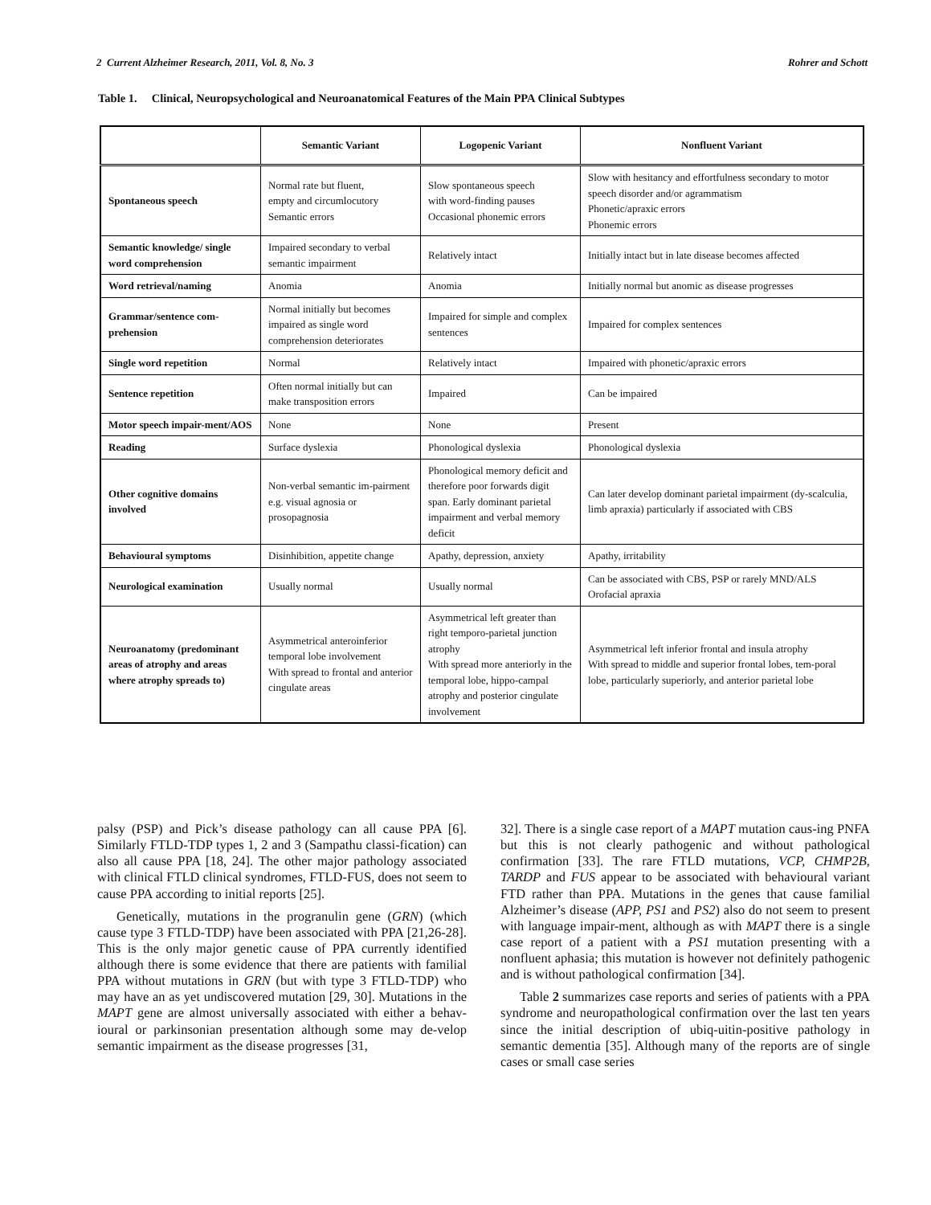2 Current Alzheimer Research, 2011, Vol. 8, No. 3 Rohrer and Schott
Table 1. Clinical, Neuropsychological and Neuroanatomical Features of the Main PPA Clinical Subtypes
| | Semantic Variant | Logopenic Variant | Nonfluent Variant |
| --- | --- | --- | --- |
| Spontaneous speech | Normal rate but fluent, empty and circumlocutory Semantic errors | Slow spontaneous speech with word-finding pauses Occasional phonemic errors | Slow with hesitancy and effortfulness secondary to motor speech disorder and/or agrammatism Phonetic/apraxic errors Phonemic errors |
| Semantic knowledge/ single word comprehension | Impaired secondary to verbal semantic impairment | Relatively intact | Initially intact but in late disease becomes affected |
| Word retrieval/naming | Anomia | Anomia | Initially normal but anomic as disease progresses |
| Grammar/sentence com-prehension | Normal initially but becomes impaired as single word comprehension deteriorates | Impaired for simple and complex sentences | Impaired for complex sentences |
| Single word repetition | Normal | Relatively intact | Impaired with phonetic/apraxic errors |
| Sentence repetition | Often normal initially but can make transposition errors | Impaired | Can be impaired |
| Motor speech impair-ment/AOS | None | None | Present |
| Reading | Surface dyslexia | Phonological dyslexia | Phonological dyslexia |
| Other cognitive domains involved | Non-verbal semantic im-pairment e.g. visual agnosia or prosopagnosia | Phonological memory deficit and therefore poor forwards digit span. Early dominant parietal impairment and verbal memory deficit | Can later develop dominant parietal impairment (dy-scalculia, limb apraxia) particularly if associated with CBS |
| Behavioural symptoms | Disinhibition, appetite change | Apathy, depression, anxiety | Apathy, irritability |
| Neurological examination | Usually normal | Usually normal | Can be associated with CBS, PSP or rarely MND/ALS Orofacial apraxia |
| Neuroanatomy (predominant areas of atrophy and areas where atrophy spreads to) | Asymmetrical anteroinferior temporal lobe involvement With spread to frontal and anterior cingulate areas | Asymmetrical left greater than right temporo-parietal junction atrophy With spread more anteriorly in the temporal lobe, hippo-campal atrophy and posterior cingulate involvement | Asymmetrical left inferior frontal and insula atrophy With spread to middle and superior frontal lobes, tem-poral lobe, particularly superiorly, and anterior parietal lobe |
palsy (PSP) and Pick’s disease pathology can all cause PPA [6]. Similarly FTLD-TDP types 1, 2 and 3 (Sampathu classi-fication) can also all cause PPA [18, 24]. The other major pathology associated with clinical FTLD clinical syndromes, FTLD-FUS, does not seem to cause PPA according to initial reports [25].
Genetically, mutations in the progranulin gene (GRN) (which cause type 3 FTLD-TDP) have been associated with PPA [21,26-28]. This is the only major genetic cause of PPA currently identified although there is some evidence that there are patients with familial PPA without mutations in GRN (but with type 3 FTLD-TDP) who may have an as yet undiscovered mutation [29, 30]. Mutations in the MAPT gene are almost universally associated with either a behav-ioural or parkinsonian presentation although some may de-velop semantic impairment as the disease progresses [31,
32]. There is a single case report of a MAPT mutation caus-ing PNFA but this is not clearly pathogenic and without pathological confirmation [33]. The rare FTLD mutations, VCP, CHMP2B, TARDP and FUS appear to be associated with behavioural variant FTD rather than PPA. Mutations in the genes that cause familial Alzheimer’s disease (APP, PS1 and PS2) also do not seem to present with language impair-ment, although as with MAPT there is a single case report of a patient with a PS1 mutation presenting with a nonfluent aphasia; this mutation is however not definitely pathogenic and is without pathological confirmation [34].
Table 2 summarizes case reports and series of patients with a PPA syndrome and neuropathological confirmation over the last ten years since the initial description of ubiq-uitin-positive pathology in semantic dementia [35]. Although many of the reports are of single cases or small case series